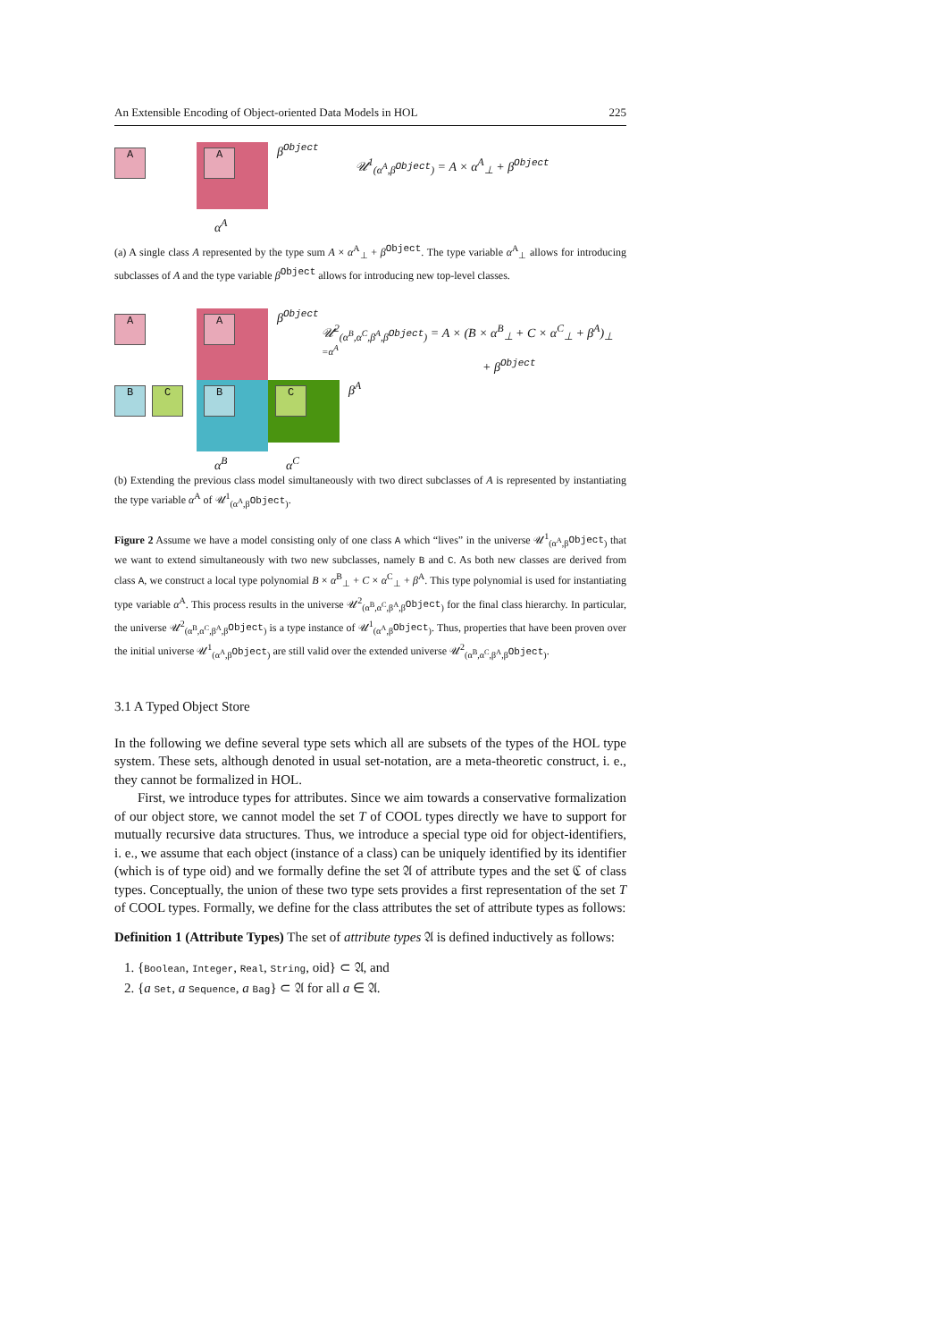An Extensible Encoding of Object-oriented Data Models in HOL 225
A A β<sup>Object</sup>
α<sup>A</sup>
𝒰<sup>1</sup><sub>(α<sup>A</sup>,β<sup>Object</sup>)</sub> = A × α<sup>A</sup><sub>⊥</sub> + β<sup>Object</sup>
(a) A single class A represented by the type sum A × α<sup>A</sup><sub>⊥</sub> + β<sup>Object</sup>. The type variable α<sup>A</sup><sub>⊥</sub> allows for introducing subclasses of A and the type variable β<sup>Object</sup> allows for introducing new top-level classes.
A
B C
A
B C
β<sup>Object</sup>
β<sup>A</sup>
α<sup>B</sup> α<sup>C</sup>
𝒰<sup>2</sup><sub>(α<sup>B</sup>,α<sup>C</sup>,β<sup>A</sup>,β<sup>Object</sup>)</sub> = A × (B × α<sup>B</sup><sub>⊥</sub> + C × α<sup>C</sup><sub>⊥</sub> + β<sup>A</sup>)<sub>⊥</sub> =α<sup>A</sup>
+ β<sup>Object</sup>
(b) Extending the previous class model simultaneously with two direct subclasses of A is represented by instantiating the type variable α<sup>A</sup> of 𝒰<sup>1</sup><sub>(α<sup>A</sup>,β<sup>Object</sup>)</sub>.
Figure 2 Assume we have a model consisting only of one class A which “lives” in the universe 𝒰<sup>1</sup><sub>(α<sup>A</sup>,β<sup>Object</sup>)</sub> that we want to extend simultaneously with two new subclasses, namely B and C. As both new classes are derived from class A, we construct a local type polynomial B × α<sup>B</sup><sub>⊥</sub> + C × α<sup>C</sup><sub>⊥</sub> + β<sup>A</sup>. This type polynomial is used for instantiating type variable α<sup>A</sup>. This process results in the universe 𝒰<sup>2</sup><sub>(α<sup>B</sup>,α<sup>C</sup>,β<sup>A</sup>,β<sup>Object</sup>)</sub> for the final class hierarchy. In particular, the universe 𝒰<sup>2</sup><sub>(α<sup>B</sup>,α<sup>C</sup>,β<sup>A</sup>,β<sup>Object</sup>)</sub> is a type instance of 𝒰<sup>1</sup><sub>(α<sup>A</sup>,β<sup>Object</sup>)</sub>. Thus, properties that have been proven over the initial universe 𝒰<sup>1</sup><sub>(α<sup>A</sup>,β<sup>Object</sup>)</sub> are still valid over the extended universe 𝒰<sup>2</sup><sub>(α<sup>B</sup>,α<sup>C</sup>,β<sup>A</sup>,β<sup>Object</sup>)</sub>.
3.1 A Typed Object Store
In the following we define several type sets which all are subsets of the types of the HOL type system. These sets, although denoted in usual set-notation, are a meta-theoretic construct, i. e., they cannot be formalized in HOL.
First, we introduce types for attributes. Since we aim towards a conservative formalization of our object store, we cannot model the set T of COOL types directly we have to support for mutually recursive data structures. Thus, we introduce a special type oid for object-identifiers, i. e., we assume that each object (instance of a class) can be uniquely identified by its identifier (which is of type oid) and we formally define the set 𝔄 of attribute types and the set ℭ of class types. Conceptually, the union of these two type sets provides a first representation of the set T of COOL types. Formally, we define for the class attributes the set of attribute types as follows:
Definition 1 (Attribute Types) The set of attribute types 𝔄 is defined inductively as follows:
1. {Boolean, Integer, Real, String, oid} ⊂ 𝔄, and
2. {a Set, a Sequence, a Bag} ⊂ 𝔄 for all a ∈ 𝔄.